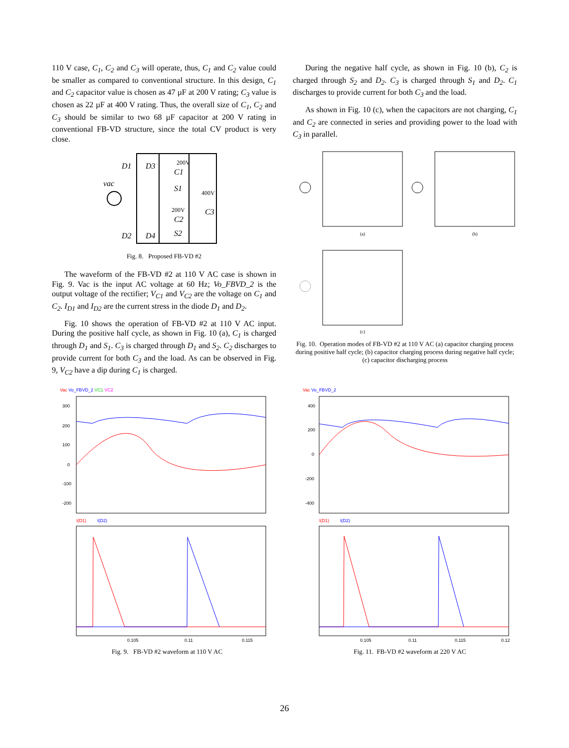110 V case, C<sub>1</sub>, C<sub>2</sub> and C<sub>3</sub> will operate, thus, C<sub>1</sub> and C<sub>2</sub> value could be smaller as compared to conventional structure. In this design, C<sub>1</sub> and C<sub>2</sub> capacitor value is chosen as 47 µF at 200 V rating; C<sub>3</sub> value is chosen as 22 µF at 400 V rating. Thus, the overall size of C<sub>1</sub>, C<sub>2</sub> and C<sub>3</sub> should be similar to two 68 µF capacitor at 200 V rating in conventional FB-VD structure, since the total CV product is very close.
D1
D3
D2
D4
vac
200V
C1
S1
400V
C3
200V
C2
S2
Fig. 8. Proposed FB-VD #2
The waveform of the FB-VD #2 at 110 V AC case is shown in Fig. 9. Vac is the input AC voltage at 60 Hz; Vo_FBVD_2 is the output voltage of the rectifier; V<sub>C1</sub> and V<sub>C2</sub> are the voltage on C<sub>1</sub> and C<sub>2</sub>. I<sub>D1</sub> and I<sub>D2</sub> are the current stress in the diode D<sub>1</sub> and D<sub>2</sub>.
Fig. 10 shows the operation of FB-VD #2 at 110 V AC input. During the positive half cycle, as shown in Fig. 10 (a), C<sub>1</sub> is charged through D<sub>1</sub> and S<sub>1</sub>. C<sub>3</sub> is charged through D<sub>1</sub> and S<sub>2</sub>. C<sub>2</sub> discharges to provide current for both C<sub>3</sub> and the load. As can be observed in Fig. 9, V<sub>C2</sub> have a dip during C<sub>1</sub> is charged.
During the negative half cycle, as shown in Fig. 10 (b), C<sub>2</sub> is charged through S<sub>2</sub> and D<sub>2</sub>. C<sub>3</sub> is charged through S<sub>1</sub> and D<sub>2</sub>. C<sub>1</sub> discharges to provide current for both C<sub>3</sub> and the load.
As shown in Fig. 10 (c), when the capacitors are not charging, C<sub>1</sub> and C<sub>2</sub> are connected in series and providing power to the load with C<sub>3</sub> in parallel.
(a)
(b)
(c)
Fig. 10. Operation modes of FB-VD #2 at 110 V AC (a) capacitor charging process during positive half cycle; (b) capacitor charging process during negative half cycle; (c) capacitor discharging process
Vac Vo_FBVD_2 VC1 VC2
300
200
100
0
-100
-200
I(D1)
I(D2)
0.105
0.11
0.115
Fig. 9. FB-VD #2 waveform at 110 V AC
Vac Vo_FBVD_2
400
200
0
-200
-400
I(D1)
I(D2)
0.105
0.11
0.115
0.12
Fig. 11. FB-VD #2 waveform at 220 V AC
26